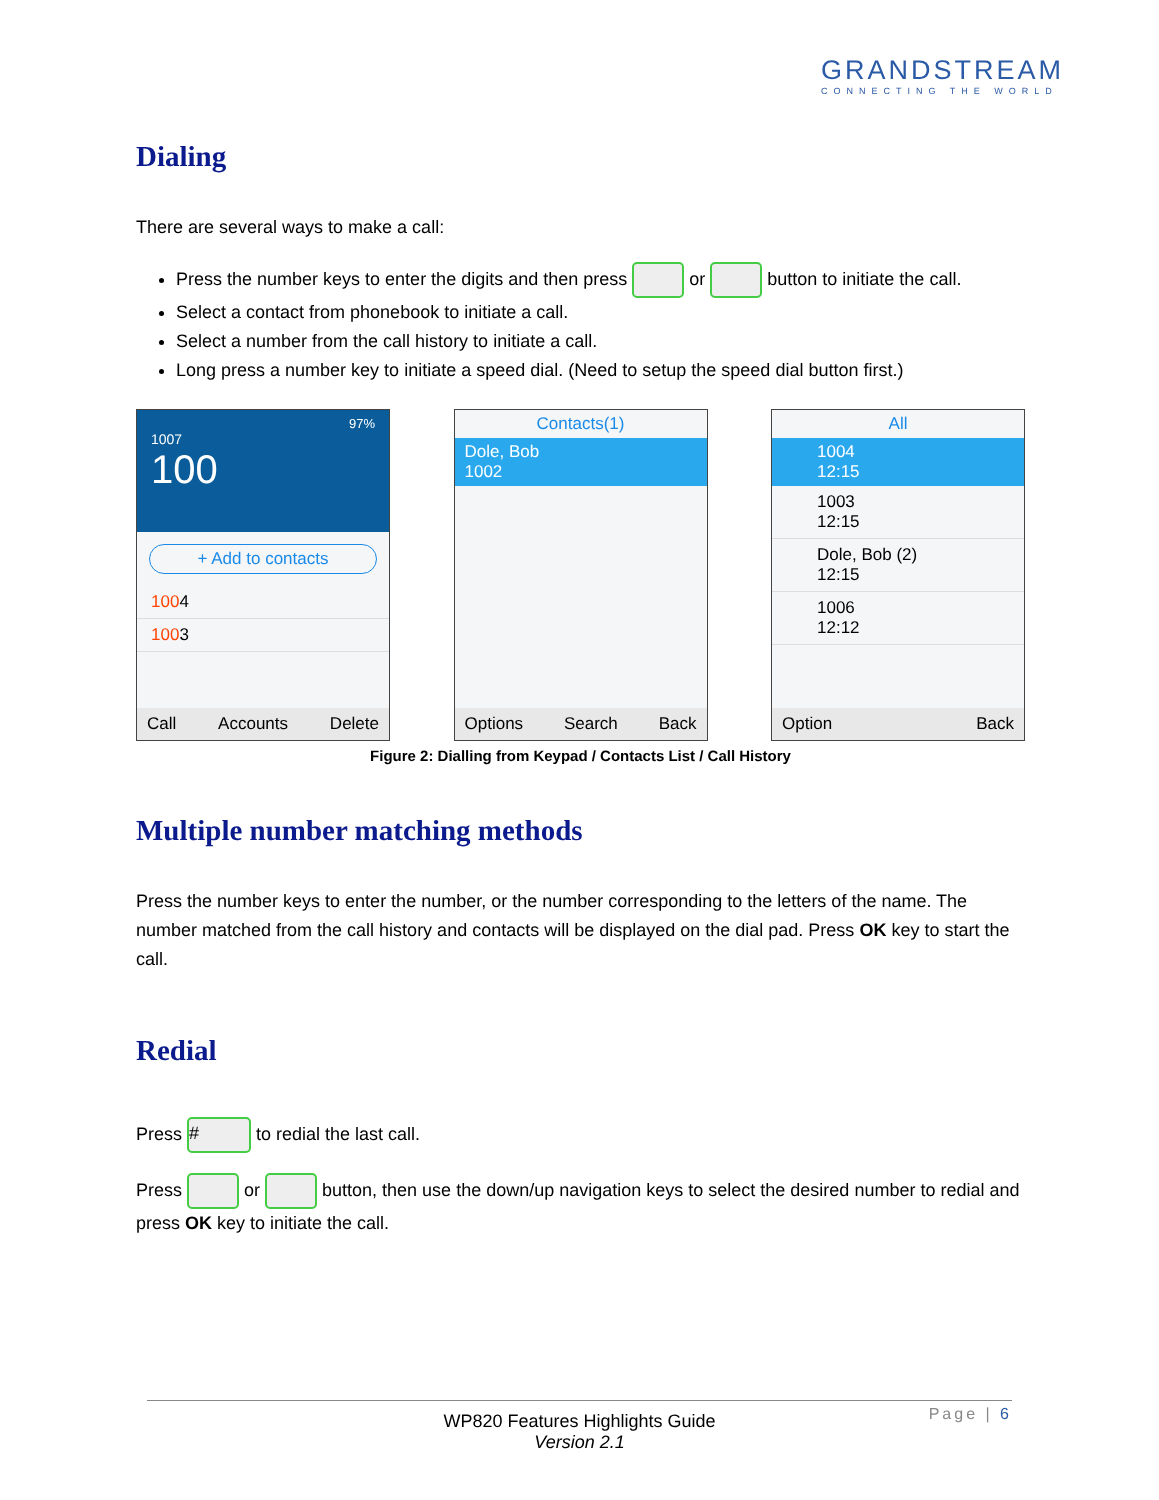GRANDSTREAM
CONNECTING THE WORLD
Dialing
There are several ways to make a call:
Press the number keys to enter the digits and then press or button to initiate the call.
Select a contact from phonebook to initiate a call.
Select a number from the call history to initiate a call.
Long press a number key to initiate a speed dial. (Need to setup the speed dial button first.)
97%
1007
100
+ Add to contacts
1004
1003
Call Accounts Delete
Contacts(1)
Dole, Bob
1002
Options Search Back
All
1004
12:15
1003
12:15
Dole, Bob (2)
12:15
1006
12:12
Option Back
Figure 2: Dialling from Keypad / Contacts List / Call History
Multiple number matching methods
Press the number keys to enter the number, or the number corresponding to the letters of the name. The number matched from the call history and contacts will be displayed on the dial pad. Press OK key to start the call.
Redial
Press # to redial the last call.
Press or button, then use the down/up navigation keys to select the desired number to redial and press OK key to initiate the call.
WP820 Features Highlights Guide
Version 2.1
Page | 6